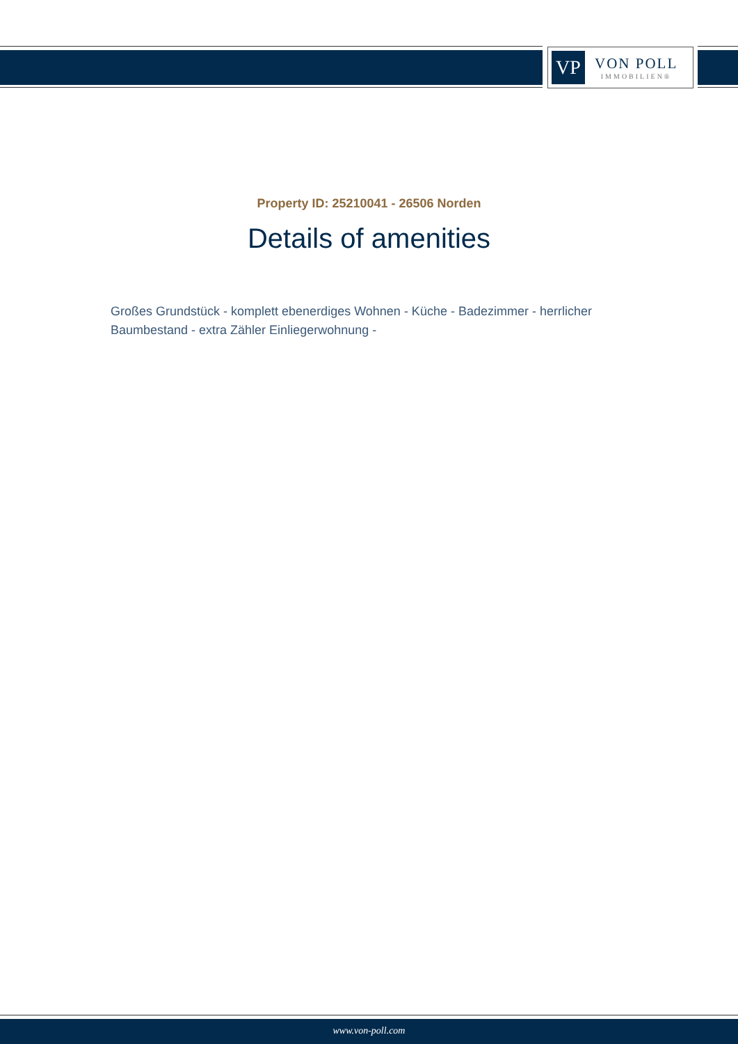VP
VON POLL
IMMOBILIEN®
Property ID: 25210041 - 26506 Norden
Details of amenities
Großes Grundstück - komplett ebenerdiges Wohnen - Küche - Badezimmer - herrlicher Baumbestand - extra Zähler Einliegerwohnung -
www.von-poll.com